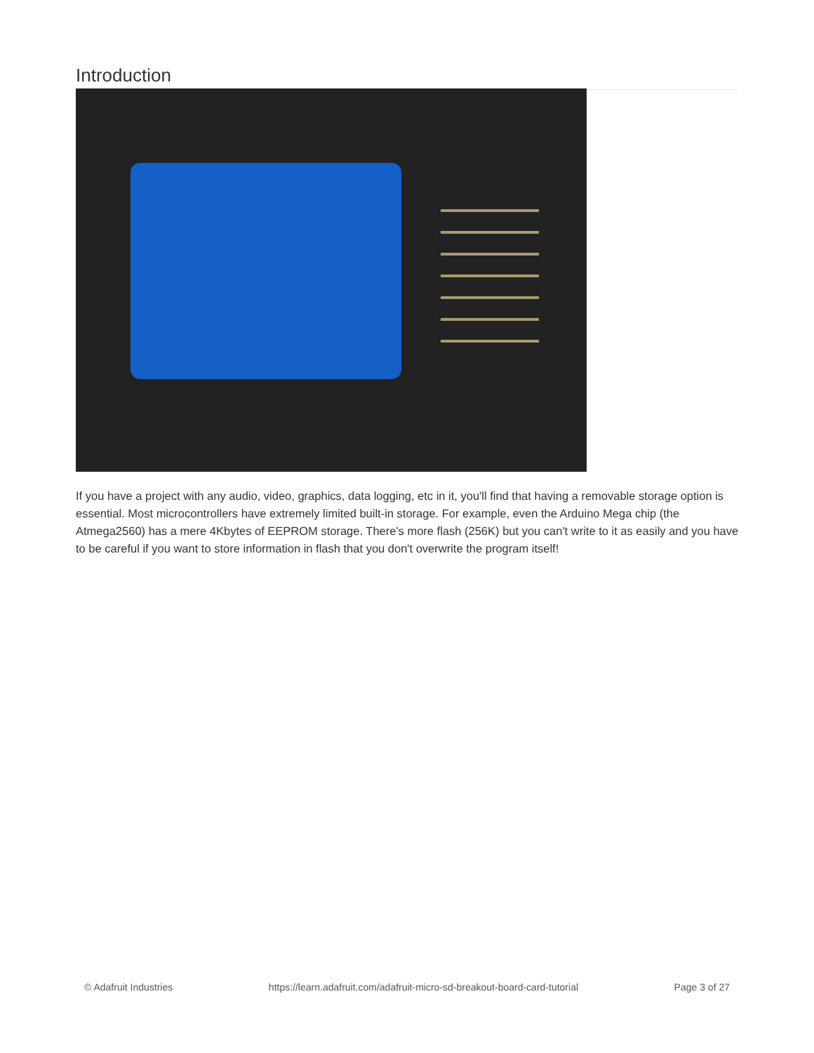Introduction
If you have a project with any audio, video, graphics, data logging, etc in it, you'll find that having a removable storage option is essential. Most microcontrollers have extremely limited built-in storage. For example, even the Arduino Mega chip (the Atmega2560) has a mere 4Kbytes of EEPROM storage. There's more flash (256K) but you can't write to it as easily and you have to be careful if you want to store information in flash that you don't overwrite the program itself!
© Adafruit Industries https://learn.adafruit.com/adafruit-micro-sd-breakout-board-card-tutorial Page 3 of 27